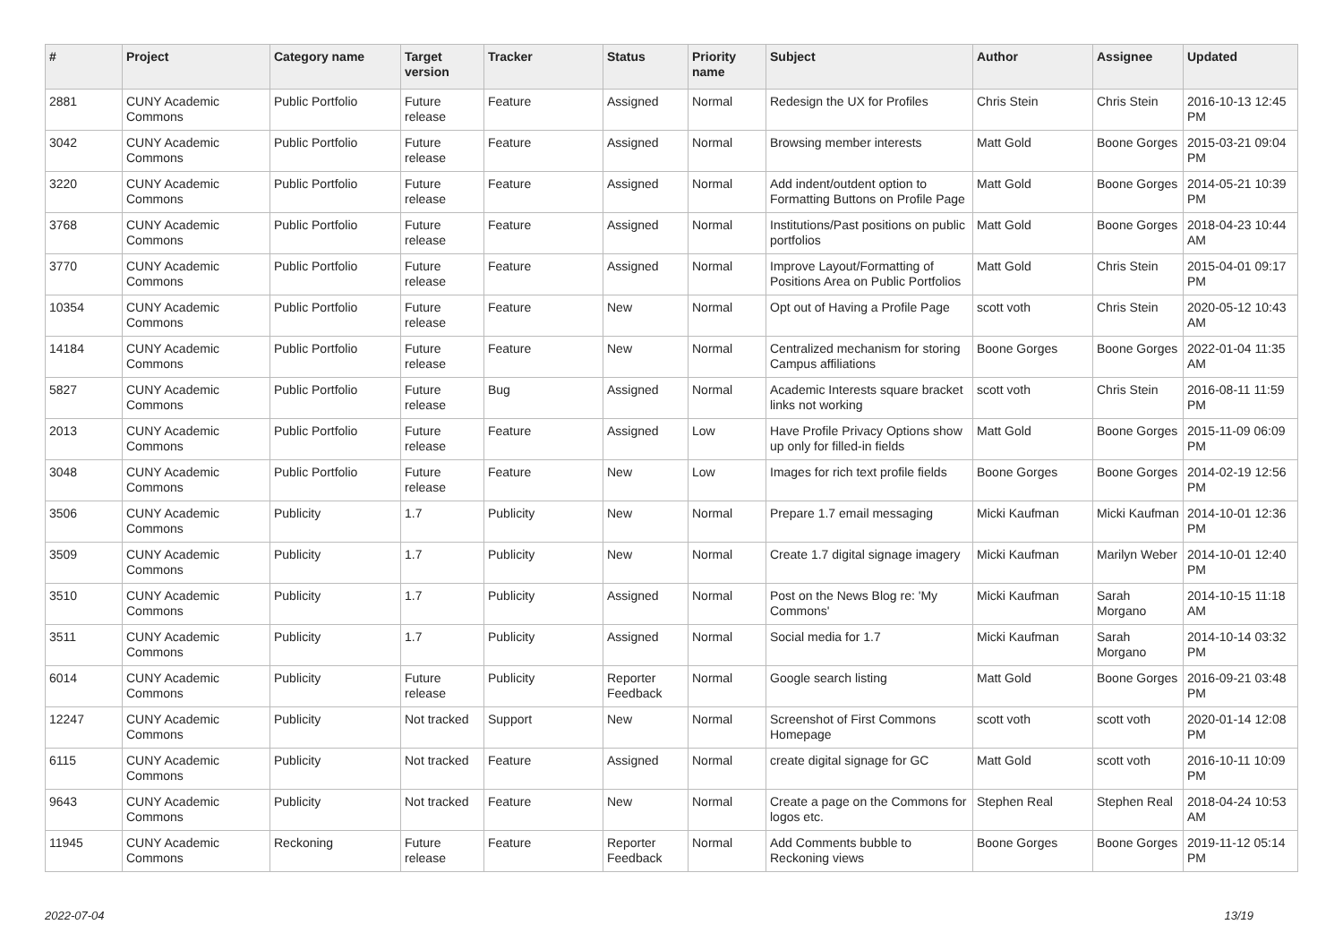| # | Project | Category name | Target version | Tracker | Status | Priority name | Subject | Author | Assignee | Updated |
| --- | --- | --- | --- | --- | --- | --- | --- | --- | --- | --- |
| 2881 | CUNY Academic Commons | Public Portfolio | Future release | Feature | Assigned | Normal | Redesign the UX for Profiles | Chris Stein | Chris Stein | 2016-10-13 12:45 PM |
| 3042 | CUNY Academic Commons | Public Portfolio | Future release | Feature | Assigned | Normal | Browsing member interests | Matt Gold | Boone Gorges | 2015-03-21 09:04 PM |
| 3220 | CUNY Academic Commons | Public Portfolio | Future release | Feature | Assigned | Normal | Add indent/outdent option to Formatting Buttons on Profile Page | Matt Gold | Boone Gorges | 2014-05-21 10:39 PM |
| 3768 | CUNY Academic Commons | Public Portfolio | Future release | Feature | Assigned | Normal | Institutions/Past positions on public portfolios | Matt Gold | Boone Gorges | 2018-04-23 10:44 AM |
| 3770 | CUNY Academic Commons | Public Portfolio | Future release | Feature | Assigned | Normal | Improve Layout/Formatting of Positions Area on Public Portfolios | Matt Gold | Chris Stein | 2015-04-01 09:17 PM |
| 10354 | CUNY Academic Commons | Public Portfolio | Future release | Feature | New | Normal | Opt out of Having a Profile Page | scott voth | Chris Stein | 2020-05-12 10:43 AM |
| 14184 | CUNY Academic Commons | Public Portfolio | Future release | Feature | New | Normal | Centralized mechanism for storing Campus affiliations | Boone Gorges | Boone Gorges | 2022-01-04 11:35 AM |
| 5827 | CUNY Academic Commons | Public Portfolio | Future release | Bug | Assigned | Normal | Academic Interests square bracket links not working | scott voth | Chris Stein | 2016-08-11 11:59 PM |
| 2013 | CUNY Academic Commons | Public Portfolio | Future release | Feature | Assigned | Low | Have Profile Privacy Options show up only for filled-in fields | Matt Gold | Boone Gorges | 2015-11-09 06:09 PM |
| 3048 | CUNY Academic Commons | Public Portfolio | Future release | Feature | New | Low | Images for rich text profile fields | Boone Gorges | Boone Gorges | 2014-02-19 12:56 PM |
| 3506 | CUNY Academic Commons | Publicity | 1.7 | Publicity | New | Normal | Prepare 1.7 email messaging | Micki Kaufman | Micki Kaufman | 2014-10-01 12:36 PM |
| 3509 | CUNY Academic Commons | Publicity | 1.7 | Publicity | New | Normal | Create 1.7 digital signage imagery | Micki Kaufman | Marilyn Weber | 2014-10-01 12:40 PM |
| 3510 | CUNY Academic Commons | Publicity | 1.7 | Publicity | Assigned | Normal | Post on the News Blog re: 'My Commons' | Micki Kaufman | Sarah Morgano | 2014-10-15 11:18 AM |
| 3511 | CUNY Academic Commons | Publicity | 1.7 | Publicity | Assigned | Normal | Social media for 1.7 | Micki Kaufman | Sarah Morgano | 2014-10-14 03:32 PM |
| 6014 | CUNY Academic Commons | Publicity | Future release | Publicity | Reporter Feedback | Normal | Google search listing | Matt Gold | Boone Gorges | 2016-09-21 03:48 PM |
| 12247 | CUNY Academic Commons | Publicity | Not tracked | Support | New | Normal | Screenshot of First Commons Homepage | scott voth | scott voth | 2020-01-14 12:08 PM |
| 6115 | CUNY Academic Commons | Publicity | Not tracked | Feature | Assigned | Normal | create digital signage for GC | Matt Gold | scott voth | 2016-10-11 10:09 PM |
| 9643 | CUNY Academic Commons | Publicity | Not tracked | Feature | New | Normal | Create a page on the Commons for logos etc. | Stephen Real | Stephen Real | 2018-04-24 10:53 AM |
| 11945 | CUNY Academic Commons | Reckoning | Future release | Feature | Reporter Feedback | Normal | Add Comments bubble to Reckoning views | Boone Gorges | Boone Gorges | 2019-11-12 05:14 PM |
2022-07-04 13/19